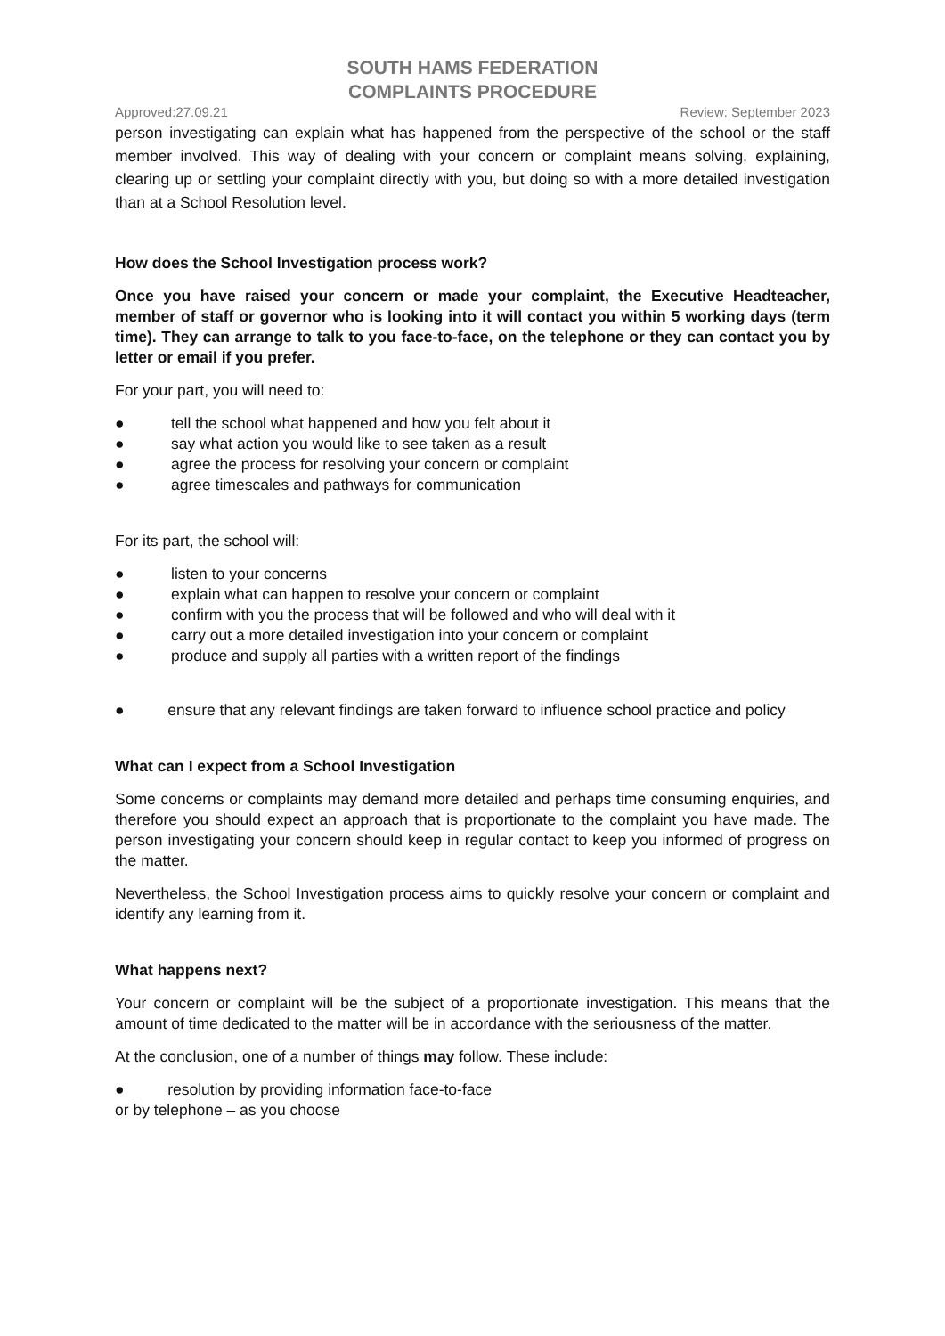SOUTH HAMS FEDERATION
COMPLAINTS PROCEDURE
Approved:27.09.21 Review: September 2023
person investigating can explain what has happened from the perspective of the school or the staff member involved. This way of dealing with your concern or complaint means solving, explaining, clearing up or settling your complaint directly with you, but doing so with a more detailed investigation than at a School Resolution level.
How does the School Investigation process work?
Once you have raised your concern or made your complaint, the Executive Headteacher, member of staff or governor who is looking into it will contact you within 5 working days (term time). They can arrange to talk to you face-to-face, on the telephone or they can contact you by letter or email if you prefer.
For your part, you will need to:
● tell the school what happened and how you felt about it
● say what action you would like to see taken as a result
● agree the process for resolving your concern or complaint
● agree timescales and pathways for communication
For its part, the school will:
● listen to your concerns
● explain what can happen to resolve your concern or complaint
● confirm with you the process that will be followed and who will deal with it
● carry out a more detailed investigation into your concern or complaint
● produce and supply all parties with a written report of the findings
● ensure that any relevant findings are taken forward to influence school practice and policy
What can I expect from a School Investigation
Some concerns or complaints may demand more detailed and perhaps time consuming enquiries, and therefore you should expect an approach that is proportionate to the complaint you have made. The person investigating your concern should keep in regular contact to keep you informed of progress on the matter.
Nevertheless, the School Investigation process aims to quickly resolve your concern or complaint and identify any learning from it.
What happens next?
Your concern or complaint will be the subject of a proportionate investigation. This means that the amount of time dedicated to the matter will be in accordance with the seriousness of the matter.
At the conclusion, one of a number of things may follow. These include:
● resolution by providing information face-to-face
or by telephone – as you choose